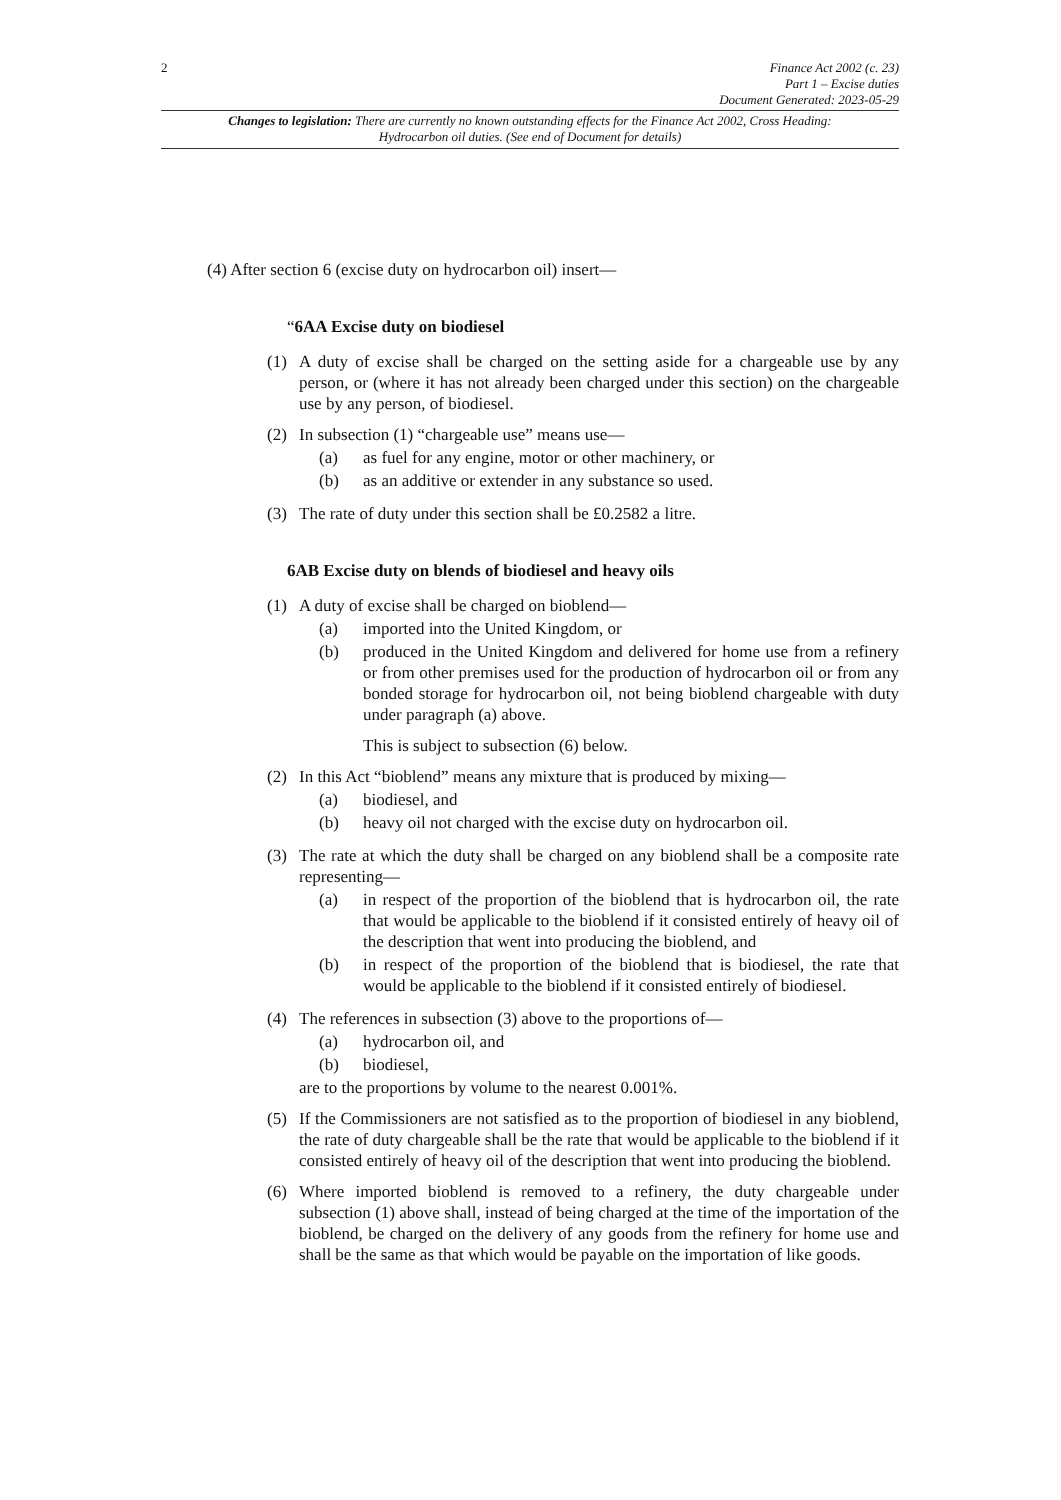2
Finance Act 2002 (c. 23)
Part 1 – Excise duties
Document Generated: 2023-05-29
Changes to legislation: There are currently no known outstanding effects for the Finance Act 2002, Cross Heading: Hydrocarbon oil duties. (See end of Document for details)
(4) After section 6 (excise duty on hydrocarbon oil) insert—
“6AA Excise duty on biodiesel
(1) A duty of excise shall be charged on the setting aside for a chargeable use by any person, or (where it has not already been charged under this section) on the chargeable use by any person, of biodiesel.
(2) In subsection (1) “chargeable use” means use—
(a) as fuel for any engine, motor or other machinery, or
(b) as an additive or extender in any substance so used.
(3) The rate of duty under this section shall be £0.2582 a litre.
6AB Excise duty on blends of biodiesel and heavy oils
(1) A duty of excise shall be charged on bioblend—
(a) imported into the United Kingdom, or
(b) produced in the United Kingdom and delivered for home use from a refinery or from other premises used for the production of hydrocarbon oil or from any bonded storage for hydrocarbon oil, not being bioblend chargeable with duty under paragraph (a) above.
This is subject to subsection (6) below.
(2) In this Act “bioblend” means any mixture that is produced by mixing—
(a) biodiesel, and
(b) heavy oil not charged with the excise duty on hydrocarbon oil.
(3) The rate at which the duty shall be charged on any bioblend shall be a composite rate representing—
(a) in respect of the proportion of the bioblend that is hydrocarbon oil, the rate that would be applicable to the bioblend if it consisted entirely of heavy oil of the description that went into producing the bioblend, and
(b) in respect of the proportion of the bioblend that is biodiesel, the rate that would be applicable to the bioblend if it consisted entirely of biodiesel.
(4) The references in subsection (3) above to the proportions of—
(a) hydrocarbon oil, and
(b) biodiesel,
are to the proportions by volume to the nearest 0.001%.
(5) If the Commissioners are not satisfied as to the proportion of biodiesel in any bioblend, the rate of duty chargeable shall be the rate that would be applicable to the bioblend if it consisted entirely of heavy oil of the description that went into producing the bioblend.
(6) Where imported bioblend is removed to a refinery, the duty chargeable under subsection (1) above shall, instead of being charged at the time of the importation of the bioblend, be charged on the delivery of any goods from the refinery for home use and shall be the same as that which would be payable on the importation of like goods.